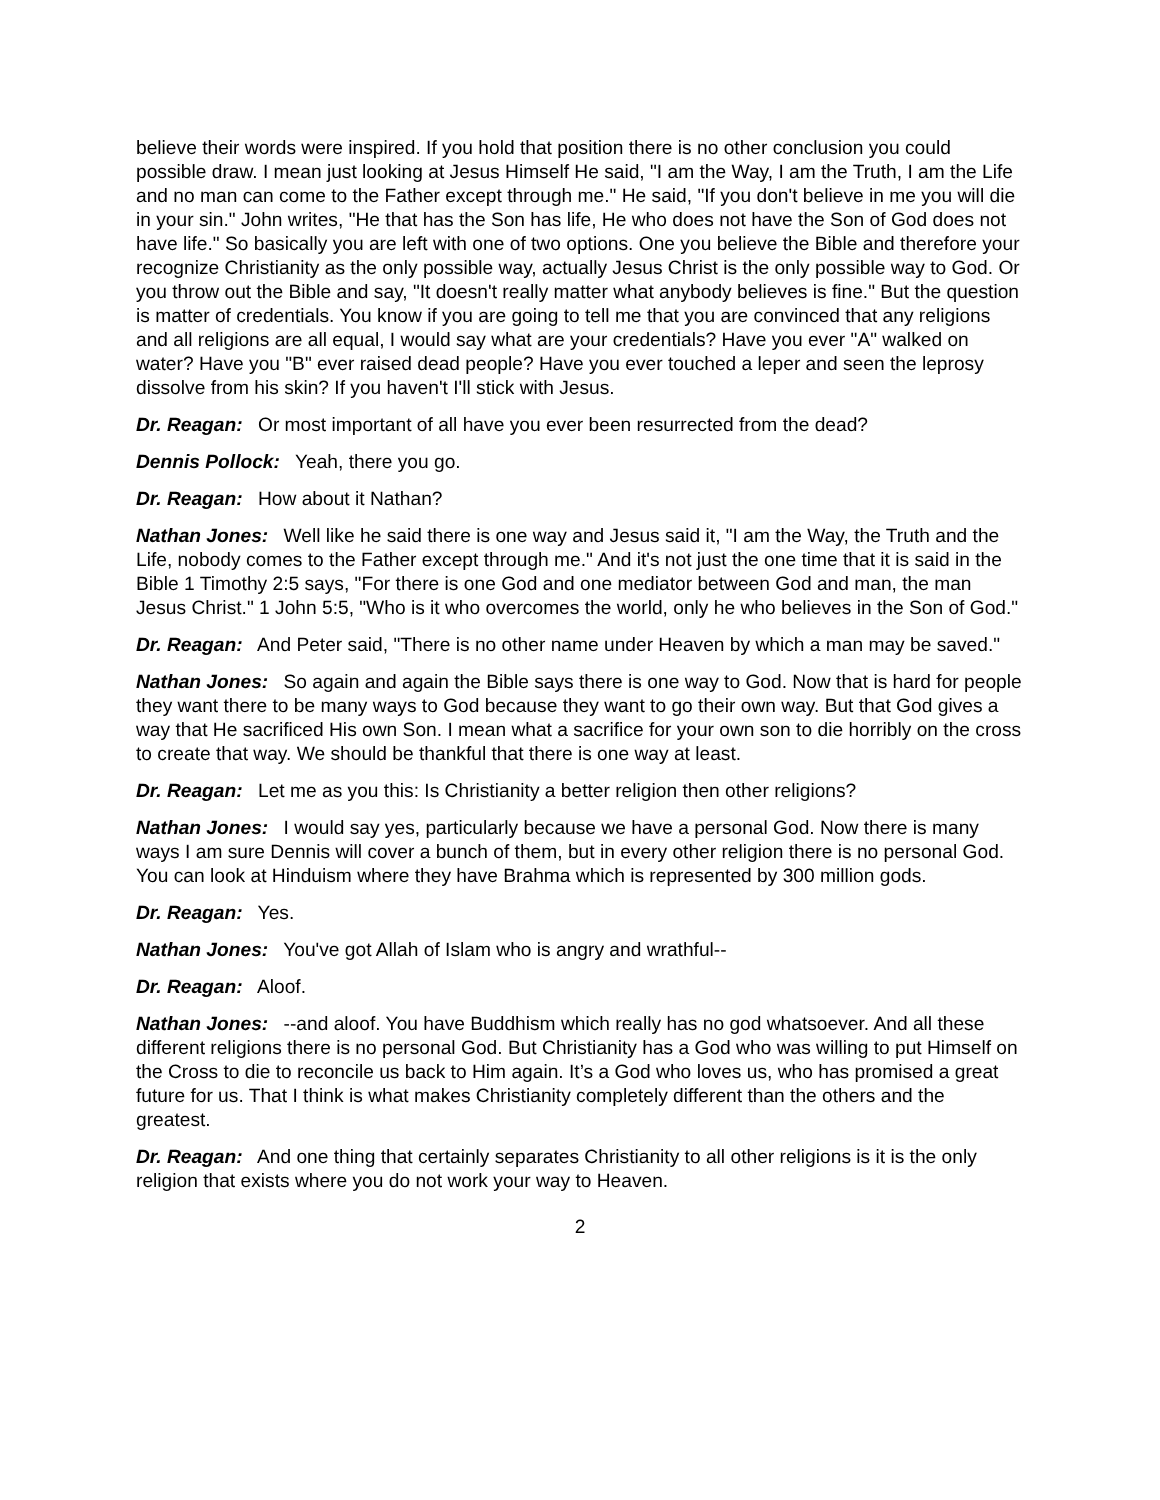believe their words were inspired. If you hold that position there is no other conclusion you could possible draw. I mean just looking at Jesus Himself He said, "I am the Way, I am the Truth, I am the Life and no man can come to the Father except through me." He said, "If you don't believe in me you will die in your sin." John writes, "He that has the Son has life, He who does not have the Son of God does not have life." So basically you are left with one of two options. One you believe the Bible and therefore your recognize Christianity as the only possible way, actually Jesus Christ is the only possible way to God. Or you throw out the Bible and say, "It doesn't really matter what anybody believes is fine." But the question is matter of credentials. You know if you are going to tell me that you are convinced that any religions and all religions are all equal, I would say what are your credentials? Have you ever "A" walked on water? Have you "B" ever raised dead people? Have you ever touched a leper and seen the leprosy dissolve from his skin? If you haven't I'll stick with Jesus.
Dr. Reagan: Or most important of all have you ever been resurrected from the dead?
Dennis Pollock: Yeah, there you go.
Dr. Reagan: How about it Nathan?
Nathan Jones: Well like he said there is one way and Jesus said it, "I am the Way, the Truth and the Life, nobody comes to the Father except through me." And it's not just the one time that it is said in the Bible 1 Timothy 2:5 says, "For there is one God and one mediator between God and man, the man Jesus Christ." 1 John 5:5, "Who is it who overcomes the world, only he who believes in the Son of God."
Dr. Reagan: And Peter said, "There is no other name under Heaven by which a man may be saved."
Nathan Jones: So again and again the Bible says there is one way to God. Now that is hard for people they want there to be many ways to God because they want to go their own way. But that God gives a way that He sacrificed His own Son. I mean what a sacrifice for your own son to die horribly on the cross to create that way. We should be thankful that there is one way at least.
Dr. Reagan: Let me as you this: Is Christianity a better religion then other religions?
Nathan Jones: I would say yes, particularly because we have a personal God. Now there is many ways I am sure Dennis will cover a bunch of them, but in every other religion there is no personal God. You can look at Hinduism where they have Brahma which is represented by 300 million gods.
Dr. Reagan: Yes.
Nathan Jones: You've got Allah of Islam who is angry and wrathful--
Dr. Reagan: Aloof.
Nathan Jones: --and aloof. You have Buddhism which really has no god whatsoever. And all these different religions there is no personal God. But Christianity has a God who was willing to put Himself on the Cross to die to reconcile us back to Him again. It’s a God who loves us, who has promised a great future for us. That I think is what makes Christianity completely different than the others and the greatest.
Dr. Reagan: And one thing that certainly separates Christianity to all other religions is it is the only religion that exists where you do not work your way to Heaven.
2